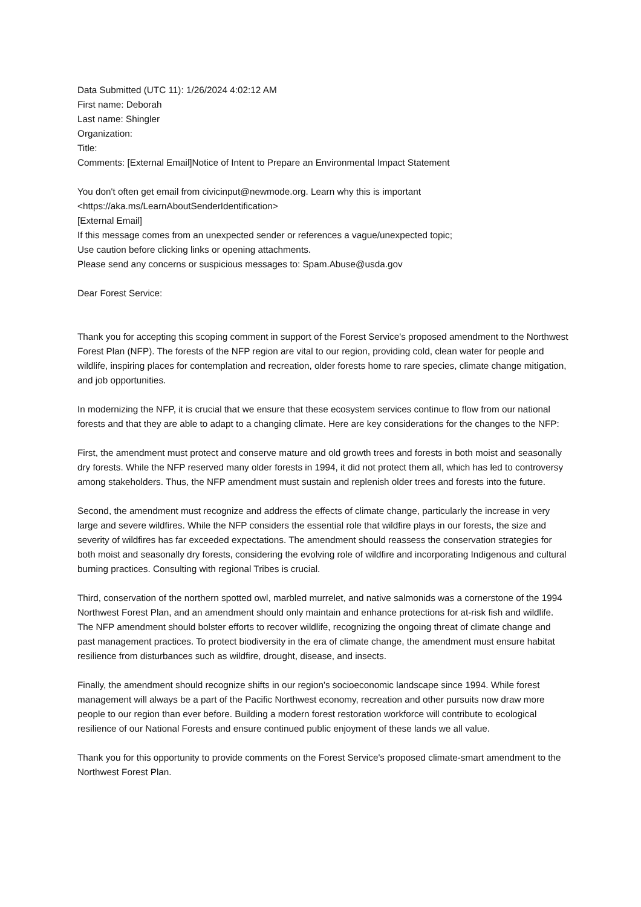Data Submitted (UTC 11): 1/26/2024 4:02:12 AM
First name: Deborah
Last name: Shingler
Organization:
Title:
Comments: [External Email]Notice of Intent to Prepare an Environmental Impact Statement
You don't often get email from civicinput@newmode.org. Learn why this is important
<https://aka.ms/LearnAboutSenderIdentification>
[External Email]
If this message comes from an unexpected sender or references a vague/unexpected topic;
Use caution before clicking links or opening attachments.
Please send any concerns or suspicious messages to: Spam.Abuse@usda.gov
Dear Forest Service:
Thank you for accepting this scoping comment in support of the Forest Service's proposed amendment to the Northwest Forest Plan (NFP). The forests of the NFP region are vital to our region, providing cold, clean water for people and wildlife, inspiring places for contemplation and recreation, older forests home to rare species, climate change mitigation, and job opportunities.
In modernizing the NFP, it is crucial that we ensure that these ecosystem services continue to flow from our national forests and that they are able to adapt to a changing climate. Here are key considerations for the changes to the NFP:
First, the amendment must protect and conserve mature and old growth trees and forests in both moist and seasonally dry forests. While the NFP reserved many older forests in 1994, it did not protect them all, which has led to controversy among stakeholders. Thus, the NFP amendment must sustain and replenish older trees and forests into the future.
Second, the amendment must recognize and address the effects of climate change, particularly the increase in very large and severe wildfires. While the NFP considers the essential role that wildfire plays in our forests, the size and severity of wildfires has far exceeded expectations. The amendment should reassess the conservation strategies for both moist and seasonally dry forests, considering the evolving role of wildfire and incorporating Indigenous and cultural burning practices. Consulting with regional Tribes is crucial.
Third, conservation of the northern spotted owl, marbled murrelet, and native salmonids was a cornerstone of the 1994 Northwest Forest Plan, and an amendment should only maintain and enhance protections for at-risk fish and wildlife. The NFP amendment should bolster efforts to recover wildlife, recognizing the ongoing threat of climate change and past management practices. To protect biodiversity in the era of climate change, the amendment must ensure habitat resilience from disturbances such as wildfire, drought, disease, and insects.
Finally, the amendment should recognize shifts in our region's socioeconomic landscape since 1994. While forest management will always be a part of the Pacific Northwest economy, recreation and other pursuits now draw more people to our region than ever before. Building a modern forest restoration workforce will contribute to ecological resilience of our National Forests and ensure continued public enjoyment of these lands we all value.
Thank you for this opportunity to provide comments on the Forest Service's proposed climate-smart amendment to the Northwest Forest Plan.